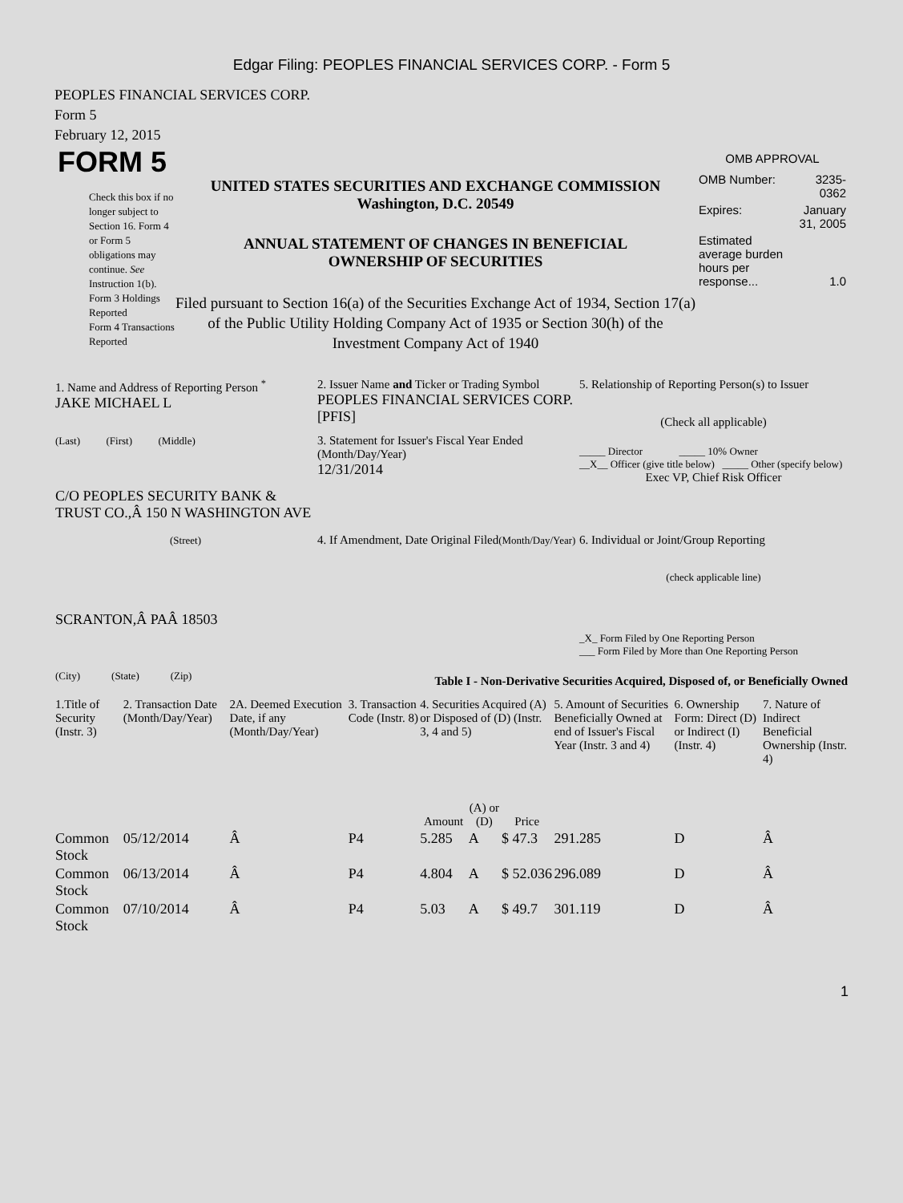Edgar Filing: PEOPLES FINANCIAL SERVICES CORP. - Form 5
PEOPLES FINANCIAL SERVICES CORP.
Form 5
February 12, 2015
FORM 5
Check this box if no longer subject to Section 16. Form 4 or Form 5 obligations may continue. See Instruction 1(b).
Form 3 Holdings Reported
Form 4 Transactions Reported
UNITED STATES SECURITIES AND EXCHANGE COMMISSION
Washington, D.C. 20549
ANNUAL STATEMENT OF CHANGES IN BENEFICIAL
OWNERSHIP OF SECURITIES
Filed pursuant to Section 16(a) of the Securities Exchange Act of 1934, Section 17(a) of the Public Utility Holding Company Act of 1935 or Section 30(h) of the Investment Company Act of 1940
OMB APPROVAL
| OMB Number: | 3235-0362 |
| Expires: | January 31, 2005 |
| Estimated average burden hours per response... | 1.0 |
| 1. Name and Address of Reporting Person <sup>*</sup> JAKE MICHAEL L | 2. Issuer Name and Ticker or Trading Symbol PEOPLES FINANCIAL SERVICES CORP. [PFIS] | 5. Relationship of Reporting Person(s) to Issuer (Check all applicable) _____ Director _____ 10% Owner __X__ Officer (give title below) _____ Other (specify below) Exec VP, Chief Risk Officer |
| (Last) (First) (Middle) C/O PEOPLES SECURITY BANK & TRUST CO.,Â 150 N WASHINGTON AVE | 3. Statement for Issuer's Fiscal Year Ended (Month/Day/Year) 12/31/2014 | |
| (Street) SCRANTON,Â PAÂ 18503 | 4. If Amendment, Date Original Filed (Month/Day/Year) | 6. Individual or Joint/Group Reporting (check applicable line) _X_ Form Filed by One Reporting Person ___ Form Filed by More than One Reporting Person |
| (City) (State) (Zip) | Table I - Non-Derivative Securities Acquired, Disposed of, or Beneficially Owned | |
| 1.Title of Security (Instr. 3) | 2. Transaction Date (Month/Day/Year) | 2A. Deemed Execution Date, if any (Month/Day/Year) | 3. Transaction Code (Instr. 8) | 4. Securities Acquired (A) or Disposed of (D) (Instr. 3, 4 and 5) | | | 5. Amount of Securities Beneficially Owned at end of Issuer's Fiscal Year (Instr. 3 and 4) | 6. Ownership Form: Direct (D) or Indirect (I) (Instr. 4) | 7. Nature of Indirect Beneficial Ownership (Instr. 4) |
| --- | --- | --- | --- | --- | --- | --- | --- | --- | --- |
| | | | | Amount | (A) or (D) | Price | | | |
| Common Stock | 05/12/2014 | Â | P4 | 5.285 | A | $ 47.3 | 291.285 | D | Â |
| Common Stock | 06/13/2014 | Â | P4 | 4.804 | A | $ 52.036 | 296.089 | D | Â |
| Common Stock | 07/10/2014 | Â | P4 | 5.03 | A | $ 49.7 | 301.119 | D | Â |
1